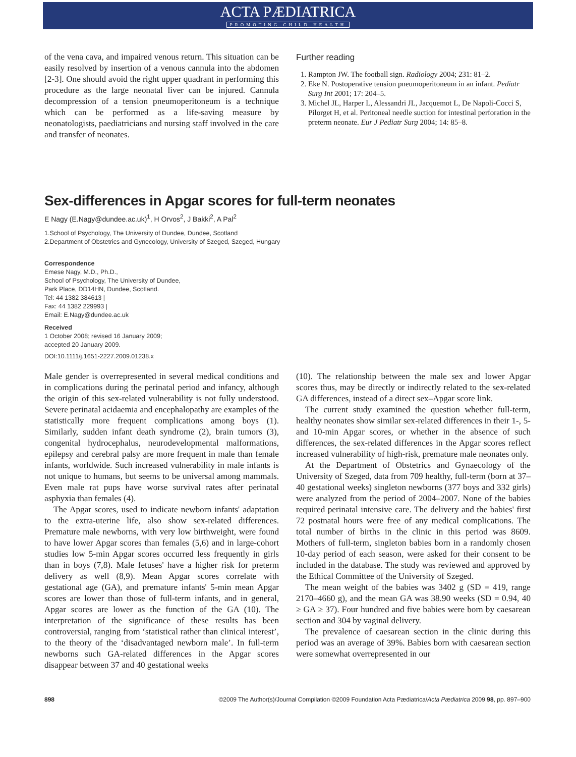ACTA PÆDIATRICA
PROMOTING CHILD HEALTH
of the vena cava, and impaired venous return. This situation can be easily resolved by insertion of a venous cannula into the abdomen [2-3]. One should avoid the right upper quadrant in performing this procedure as the large neonatal liver can be injured. Cannula decompression of a tension pneumoperitoneum is a technique which can be performed as a life-saving measure by neonatologists, paediatricians and nursing staff involved in the care and transfer of neonates.
Further reading
1. Rampton JW. The football sign. Radiology 2004; 231: 81–2.
2. Eke N. Postoperative tension pneumoperitoneum in an infant. Pediatr Surg Int 2001; 17: 204–5.
3. Michel JL, Harper L, Alessandri JL, Jacquemot L, De Napoli-Cocci S, Pilorget H, et al. Peritoneal needle suction for intestinal perforation in the preterm neonate. Eur J Pediatr Surg 2004; 14: 85–8.
Sex-differences in Apgar scores for full-term neonates
E Nagy (E.Nagy@dundee.ac.uk)<sup>1</sup>, H Orvos<sup>2</sup>, J Bakki<sup>2</sup>, A Pal<sup>2</sup>
1.School of Psychology, The University of Dundee, Dundee, Scotland
2.Department of Obstetrics and Gynecology, University of Szeged, Szeged, Hungary
Correspondence
Emese Nagy, M.D., Ph.D.,
School of Psychology, The University of Dundee,
Park Place, DD14HN, Dundee, Scotland.
Tel: 44 1382 384613 |
Fax: 44 1382 229993 |
Email: E.Nagy@dundee.ac.uk
Received
1 October 2008; revised 16 January 2009;
accepted 20 January 2009.
DOI:10.1111/j.1651-2227.2009.01238.x
Male gender is overrepresented in several medical conditions and in complications during the perinatal period and infancy, although the origin of this sex-related vulnerability is not fully understood. Severe perinatal acidaemia and encephalopathy are examples of the statistically more frequent complications among boys (1). Similarly, sudden infant death syndrome (2), brain tumors (3), congenital hydrocephalus, neurodevelopmental malformations, epilepsy and cerebral palsy are more frequent in male than female infants, worldwide. Such increased vulnerability in male infants is not unique to humans, but seems to be universal among mammals. Even male rat pups have worse survival rates after perinatal asphyxia than females (4).
The Apgar scores, used to indicate newborn infants' adaptation to the extra-uterine life, also show sex-related differences. Premature male newborns, with very low birthweight, were found to have lower Apgar scores than females (5,6) and in large-cohort studies low 5-min Apgar scores occurred less frequently in girls than in boys (7,8). Male fetuses' have a higher risk for preterm delivery as well (8,9). Mean Apgar scores correlate with gestational age (GA), and premature infants' 5-min mean Apgar scores are lower than those of full-term infants, and in general, Apgar scores are lower as the function of the GA (10). The interpretation of the significance of these results has been controversial, ranging from ‘statistical rather than clinical interest’, to the theory of the ‘disadvantaged newborn male’. In full-term newborns such GA-related differences in the Apgar scores disappear between 37 and 40 gestational weeks
(10). The relationship between the male sex and lower Apgar scores thus, may be directly or indirectly related to the sex-related GA differences, instead of a direct sex–Apgar score link.
The current study examined the question whether full-term, healthy neonates show similar sex-related differences in their 1-, 5- and 10-min Apgar scores, or whether in the absence of such differences, the sex-related differences in the Apgar scores reflect increased vulnerability of high-risk, premature male neonates only.
At the Department of Obstetrics and Gynaecology of the University of Szeged, data from 709 healthy, full-term (born at 37–40 gestational weeks) singleton newborns (377 boys and 332 girls) were analyzed from the period of 2004–2007. None of the babies required perinatal intensive care. The delivery and the babies' first 72 postnatal hours were free of any medical complications. The total number of births in the clinic in this period was 8609. Mothers of full-term, singleton babies born in a randomly chosen 10-day period of each season, were asked for their consent to be included in the database. The study was reviewed and approved by the Ethical Committee of the University of Szeged.
The mean weight of the babies was 3402 g (SD = 419, range 2170–4660 g), and the mean GA was 38.90 weeks (SD = 0.94, 40 ≥ GA ≥ 37). Four hundred and five babies were born by caesarean section and 304 by vaginal delivery.
The prevalence of caesarean section in the clinic during this period was an average of 39%. Babies born with caesarean section were somewhat overrepresented in our
898 ©2009 The Author(s)/Journal Compilation ©2009 Foundation Acta Pædiatrica/Acta Pædiatrica 2009 98, pp. 897–900